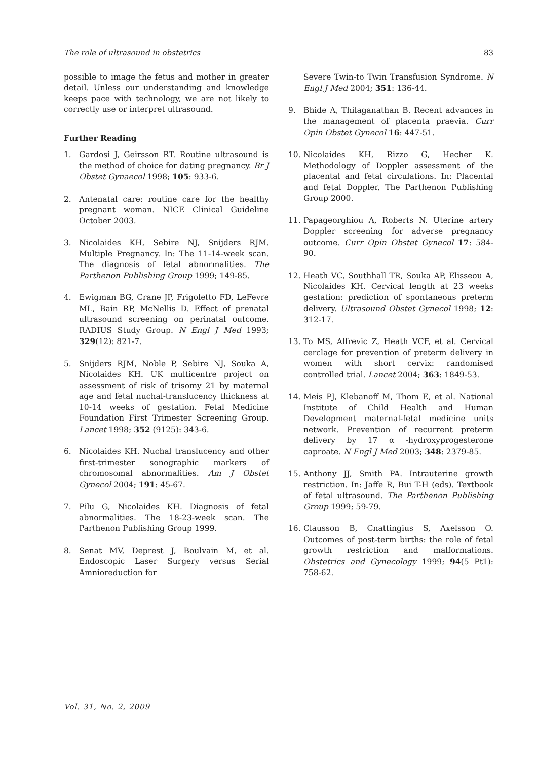The role of ultrasound in obstetrics 83
possible to image the fetus and mother in greater detail. Unless our understanding and knowledge keeps pace with technology, we are not likely to correctly use or interpret ultrasound.
Further Reading
1. Gardosi J, Geirsson RT. Routine ultrasound is the method of choice for dating pregnancy. Br J Obstet Gynaecol 1998; 105: 933-6.
2. Antenatal care: routine care for the healthy pregnant woman. NICE Clinical Guideline October 2003.
3. Nicolaides KH, Sebire NJ, Snijders RJM. Multiple Pregnancy. In: The 11-14-week scan. The diagnosis of fetal abnormalities. The Parthenon Publishing Group 1999; 149-85.
4. Ewigman BG, Crane JP, Frigoletto FD, LeFevre ML, Bain RP, McNellis D. Effect of prenatal ultrasound screening on perinatal outcome. RADIUS Study Group. N Engl J Med 1993; 329(12): 821-7.
5. Snijders RJM, Noble P, Sebire NJ, Souka A, Nicolaides KH. UK multicentre project on assessment of risk of trisomy 21 by maternal age and fetal nuchal-translucency thickness at 10-14 weeks of gestation. Fetal Medicine Foundation First Trimester Screening Group. Lancet 1998; 352 (9125): 343-6.
6. Nicolaides KH. Nuchal translucency and other first-trimester sonographic markers of chromosomal abnormalities. Am J Obstet Gynecol 2004; 191: 45-67.
7. Pilu G, Nicolaides KH. Diagnosis of fetal abnormalities. The 18-23-week scan. The Parthenon Publishing Group 1999.
8. Senat MV, Deprest J, Boulvain M, et al. Endoscopic Laser Surgery versus Serial Amnioreduction for
Severe Twin-to Twin Transfusion Syndrome. N Engl J Med 2004; 351: 136-44.
9. Bhide A, Thilaganathan B. Recent advances in the management of placenta praevia. Curr Opin Obstet Gynecol 16: 447-51.
10. Nicolaides KH, Rizzo G, Hecher K. Methodology of Doppler assessment of the placental and fetal circulations. In: Placental and fetal Doppler. The Parthenon Publishing Group 2000.
11. Papageorghiou A, Roberts N. Uterine artery Doppler screening for adverse pregnancy outcome. Curr Opin Obstet Gynecol 17: 584-90.
12. Heath VC, Southhall TR, Souka AP, Elisseou A, Nicolaides KH. Cervical length at 23 weeks gestation: prediction of spontaneous preterm delivery. Ultrasound Obstet Gynecol 1998; 12: 312-17.
13. To MS, Alfrevic Z, Heath VCF, et al. Cervical cerclage for prevention of preterm delivery in women with short cervix: randomised controlled trial. Lancet 2004; 363: 1849-53.
14. Meis PJ, Klebanoff M, Thom E, et al. National Institute of Child Health and Human Development maternal-fetal medicine units network. Prevention of recurrent preterm delivery by 17 α -hydroxyprogesterone caproate. N Engl J Med 2003; 348: 2379-85.
15. Anthony JJ, Smith PA. Intrauterine growth restriction. In: Jaffe R, Bui T-H (eds). Textbook of fetal ultrasound. The Parthenon Publishing Group 1999; 59-79.
16. Clausson B, Cnattingius S, Axelsson O. Outcomes of post-term births: the role of fetal growth restriction and malformations. Obstetrics and Gynecology 1999; 94(5 Pt1): 758-62.
Vol. 31, No. 2, 2009